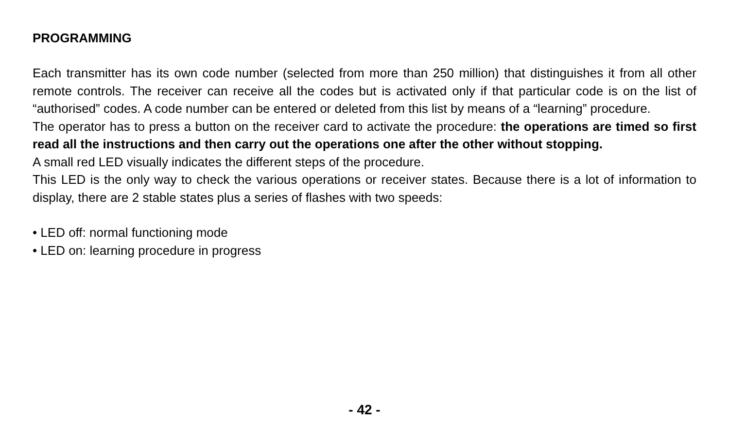PROGRAMMING
Each transmitter has its own code number (selected from more than 250 million) that distinguishes it from all other remote controls. The receiver can receive all the codes but is activated only if that particular code is on the list of “authorised” codes. A code number can be entered or deleted from this list by means of a “learning” procedure.
The operator has to press a button on the receiver card to activate the procedure: the operations are timed so first read all the instructions and then carry out the operations one after the other without stopping.
A small red LED visually indicates the different steps of the procedure.
This LED is the only way to check the various operations or receiver states. Because there is a lot of information to display, there are 2 stable states plus a series of flashes with two speeds:
• LED off: normal functioning mode
• LED on: learning procedure in progress
- 42 -